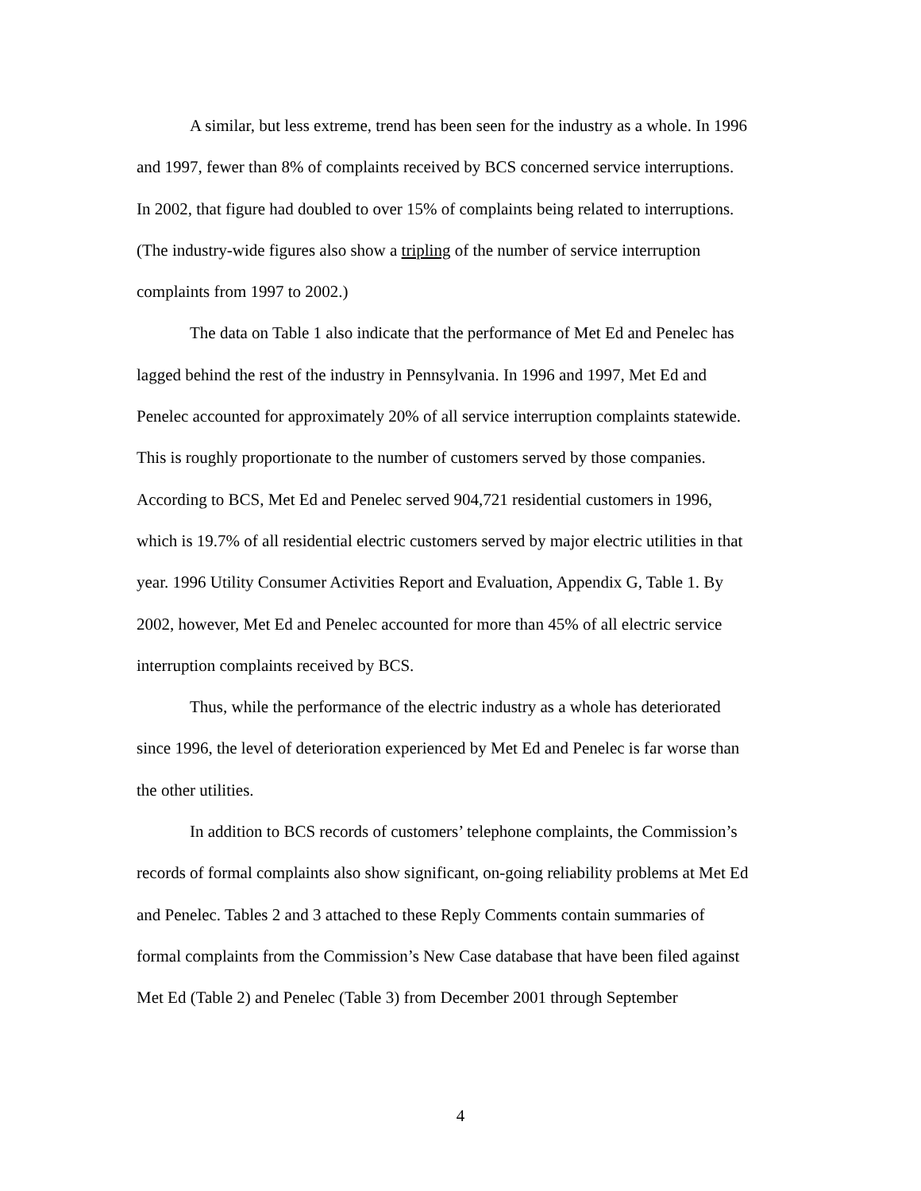A similar, but less extreme, trend has been seen for the industry as a whole. In 1996 and 1997, fewer than 8% of complaints received by BCS concerned service interruptions. In 2002, that figure had doubled to over 15% of complaints being related to interruptions. (The industry-wide figures also show a tripling of the number of service interruption complaints from 1997 to 2002.)
The data on Table 1 also indicate that the performance of Met Ed and Penelec has lagged behind the rest of the industry in Pennsylvania. In 1996 and 1997, Met Ed and Penelec accounted for approximately 20% of all service interruption complaints statewide. This is roughly proportionate to the number of customers served by those companies. According to BCS, Met Ed and Penelec served 904,721 residential customers in 1996, which is 19.7% of all residential electric customers served by major electric utilities in that year. 1996 Utility Consumer Activities Report and Evaluation, Appendix G, Table 1. By 2002, however, Met Ed and Penelec accounted for more than 45% of all electric service interruption complaints received by BCS.
Thus, while the performance of the electric industry as a whole has deteriorated since 1996, the level of deterioration experienced by Met Ed and Penelec is far worse than the other utilities.
In addition to BCS records of customers’ telephone complaints, the Commission’s records of formal complaints also show significant, on-going reliability problems at Met Ed and Penelec. Tables 2 and 3 attached to these Reply Comments contain summaries of formal complaints from the Commission’s New Case database that have been filed against Met Ed (Table 2) and Penelec (Table 3) from December 2001 through September
4